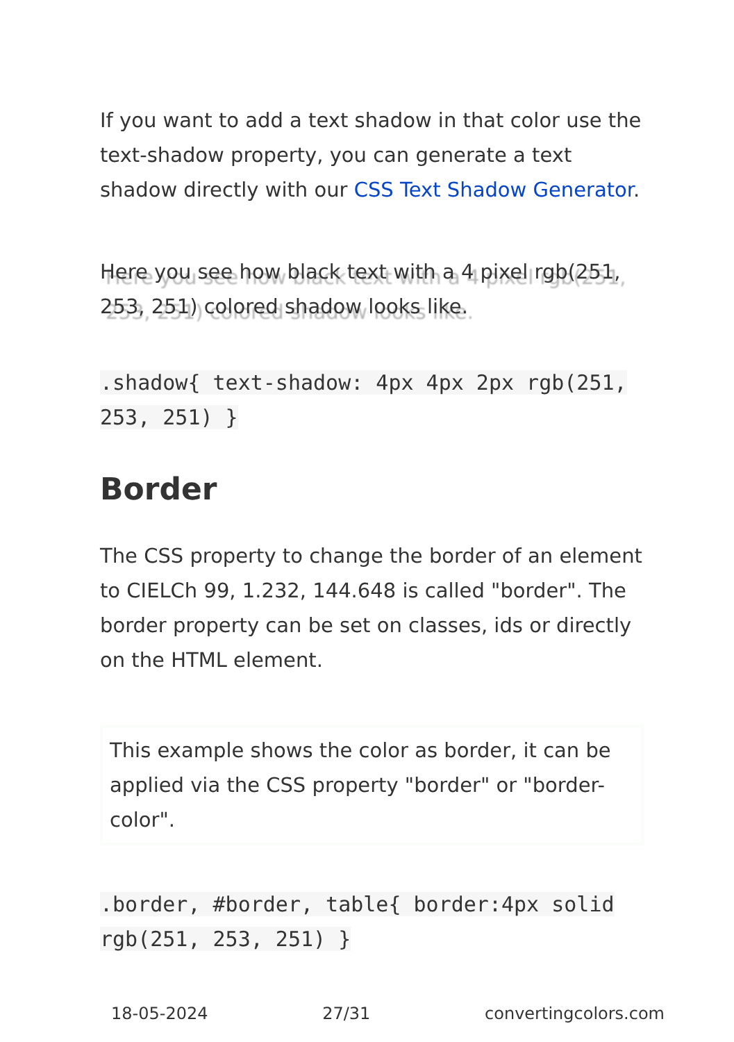If you want to add a text shadow in that color use the text-shadow property, you can generate a text shadow directly with our CSS Text Shadow Generator.
Here you see how black text with a 4 pixel rgb(251, 253, 251) colored shadow looks like.
.shadow{ text-shadow: 4px 4px 2px rgb(251, 253, 251) }
Border
The CSS property to change the border of an element to CIELCh 99, 1.232, 144.648 is called "border". The border property can be set on classes, ids or directly on the HTML element.
This example shows the color as border, it can be applied via the CSS property "border" or "border-color".
.border, #border, table{ border:4px solid rgb(251, 253, 251) }
18-05-2024 27/31 convertingcolors.com